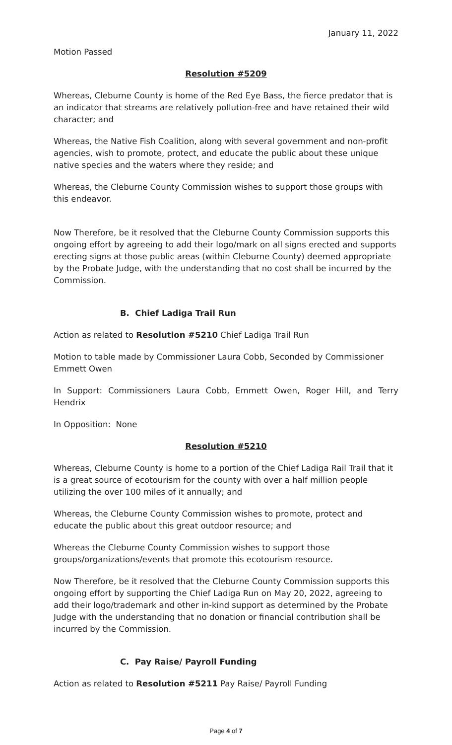January 11, 2022
Motion Passed
Resolution #5209
Whereas, Cleburne County is home of the Red Eye Bass, the fierce predator that is an indicator that streams are relatively pollution-free and have retained their wild character; and
Whereas, the Native Fish Coalition, along with several government and non-profit agencies, wish to promote, protect, and educate the public about these unique native species and the waters where they reside; and
Whereas, the Cleburne County Commission wishes to support those groups with this endeavor.
Now Therefore, be it resolved that the Cleburne County Commission supports this ongoing effort by agreeing to add their logo/mark on all signs erected and supports erecting signs at those public areas (within Cleburne County) deemed appropriate by the Probate Judge, with the understanding that no cost shall be incurred by the Commission.
B. Chief Ladiga Trail Run
Action as related to Resolution #5210 Chief Ladiga Trail Run
Motion to table made by Commissioner Laura Cobb, Seconded by Commissioner Emmett Owen
In Support: Commissioners Laura Cobb, Emmett Owen, Roger Hill, and Terry Hendrix
In Opposition: None
Resolution #5210
Whereas, Cleburne County is home to a portion of the Chief Ladiga Rail Trail that it is a great source of ecotourism for the county with over a half million people utilizing the over 100 miles of it annually; and
Whereas, the Cleburne County Commission wishes to promote, protect and educate the public about this great outdoor resource; and
Whereas the Cleburne County Commission wishes to support those groups/organizations/events that promote this ecotourism resource.
Now Therefore, be it resolved that the Cleburne County Commission supports this ongoing effort by supporting the Chief Ladiga Run on May 20, 2022, agreeing to add their logo/trademark and other in-kind support as determined by the Probate Judge with the understanding that no donation or financial contribution shall be incurred by the Commission.
C. Pay Raise/ Payroll Funding
Action as related to Resolution #5211 Pay Raise/ Payroll Funding
Page 4 of 7